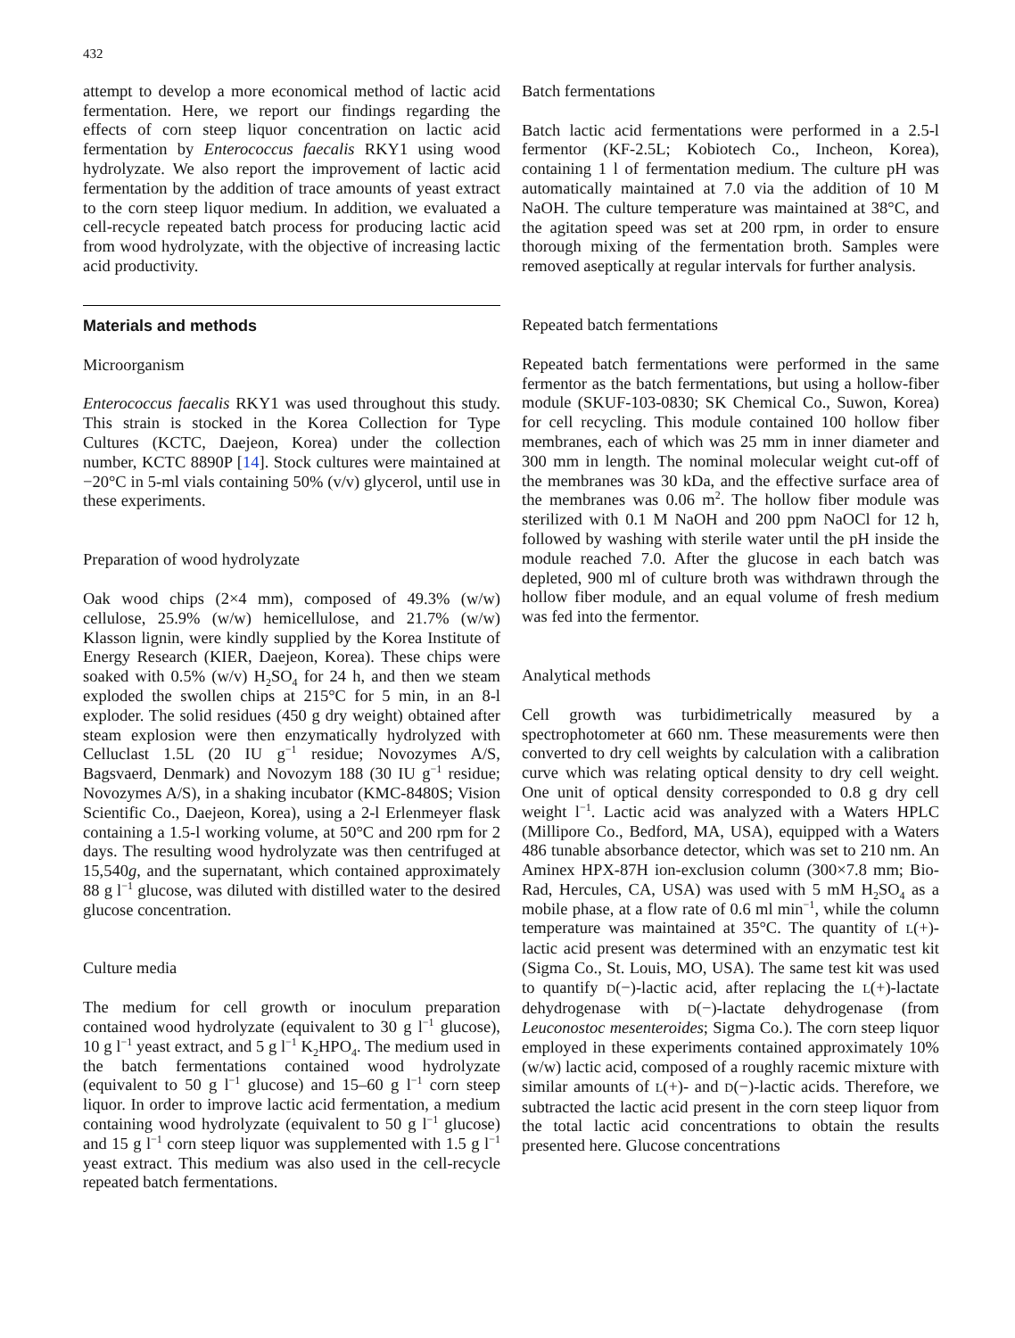432
attempt to develop a more economical method of lactic acid fermentation. Here, we report our findings regarding the effects of corn steep liquor concentration on lactic acid fermentation by Enterococcus faecalis RKY1 using wood hydrolyzate. We also report the improvement of lactic acid fermentation by the addition of trace amounts of yeast extract to the corn steep liquor medium. In addition, we evaluated a cell-recycle repeated batch process for producing lactic acid from wood hydrolyzate, with the objective of increasing lactic acid productivity.
Materials and methods
Microorganism
Enterococcus faecalis RKY1 was used throughout this study. This strain is stocked in the Korea Collection for Type Cultures (KCTC, Daejeon, Korea) under the collection number, KCTC 8890P [14]. Stock cultures were maintained at −20°C in 5-ml vials containing 50% (v/v) glycerol, until use in these experiments.
Preparation of wood hydrolyzate
Oak wood chips (2×4 mm), composed of 49.3% (w/w) cellulose, 25.9% (w/w) hemicellulose, and 21.7% (w/w) Klasson lignin, were kindly supplied by the Korea Institute of Energy Research (KIER, Daejeon, Korea). These chips were soaked with 0.5% (w/v) H<sub>2</sub>SO<sub>4</sub> for 24 h, and then we steam exploded the swollen chips at 215°C for 5 min, in an 8-l exploder. The solid residues (450 g dry weight) obtained after steam explosion were then enzymatically hydrolyzed with Celluclast 1.5L (20 IU g<sup>−1</sup> residue; Novozymes A/S, Bagsvaerd, Denmark) and Novozym 188 (30 IU g<sup>−1</sup> residue; Novozymes A/S), in a shaking incubator (KMC-8480S; Vision Scientific Co., Daejeon, Korea), using a 2-l Erlenmeyer flask containing a 1.5-l working volume, at 50°C and 200 rpm for 2 days. The resulting wood hydrolyzate was then centrifuged at 15,540g, and the supernatant, which contained approximately 88 g l<sup>−1</sup> glucose, was diluted with distilled water to the desired glucose concentration.
Culture media
The medium for cell growth or inoculum preparation contained wood hydrolyzate (equivalent to 30 g l<sup>−1</sup> glucose), 10 g l<sup>−1</sup> yeast extract, and 5 g l<sup>−1</sup> K<sub>2</sub>HPO<sub>4</sub>. The medium used in the batch fermentations contained wood hydrolyzate (equivalent to 50 g l<sup>−1</sup> glucose) and 15–60 g l<sup>−1</sup> corn steep liquor. In order to improve lactic acid fermentation, a medium containing wood hydrolyzate (equivalent to 50 g l<sup>−1</sup> glucose) and 15 g l<sup>−1</sup> corn steep liquor was supplemented with 1.5 g l<sup>−1</sup> yeast extract. This medium was also used in the cell-recycle repeated batch fermentations.
Batch fermentations
Batch lactic acid fermentations were performed in a 2.5-l fermentor (KF-2.5L; Kobiotech Co., Incheon, Korea), containing 1 l of fermentation medium. The culture pH was automatically maintained at 7.0 via the addition of 10 M NaOH. The culture temperature was maintained at 38°C, and the agitation speed was set at 200 rpm, in order to ensure thorough mixing of the fermentation broth. Samples were removed aseptically at regular intervals for further analysis.
Repeated batch fermentations
Repeated batch fermentations were performed in the same fermentor as the batch fermentations, but using a hollow-fiber module (SKUF-103-0830; SK Chemical Co., Suwon, Korea) for cell recycling. This module contained 100 hollow fiber membranes, each of which was 25 mm in inner diameter and 300 mm in length. The nominal molecular weight cut-off of the membranes was 30 kDa, and the effective surface area of the membranes was 0.06 m<sup>2</sup>. The hollow fiber module was sterilized with 0.1 M NaOH and 200 ppm NaOCl for 12 h, followed by washing with sterile water until the pH inside the module reached 7.0. After the glucose in each batch was depleted, 900 ml of culture broth was withdrawn through the hollow fiber module, and an equal volume of fresh medium was fed into the fermentor.
Analytical methods
Cell growth was turbidimetrically measured by a spectrophotometer at 660 nm. These measurements were then converted to dry cell weights by calculation with a calibration curve which was relating optical density to dry cell weight. One unit of optical density corresponded to 0.8 g dry cell weight l<sup>−1</sup>. Lactic acid was analyzed with a Waters HPLC (Millipore Co., Bedford, MA, USA), equipped with a Waters 486 tunable absorbance detector, which was set to 210 nm. An Aminex HPX-87H ion-exclusion column (300×7.8 mm; Bio-Rad, Hercules, CA, USA) was used with 5 mM H<sub>2</sub>SO<sub>4</sub> as a mobile phase, at a flow rate of 0.6 ml min<sup>−1</sup>, while the column temperature was maintained at 35°C. The quantity of L(+)-lactic acid present was determined with an enzymatic test kit (Sigma Co., St. Louis, MO, USA). The same test kit was used to quantify D(−)-lactic acid, after replacing the L(+)-lactate dehydrogenase with D(−)-lactate dehydrogenase (from Leuconostoc mesenteroides; Sigma Co.). The corn steep liquor employed in these experiments contained approximately 10% (w/w) lactic acid, composed of a roughly racemic mixture with similar amounts of L(+)- and D(−)-lactic acids. Therefore, we subtracted the lactic acid present in the corn steep liquor from the total lactic acid concentrations to obtain the results presented here. Glucose concentrations